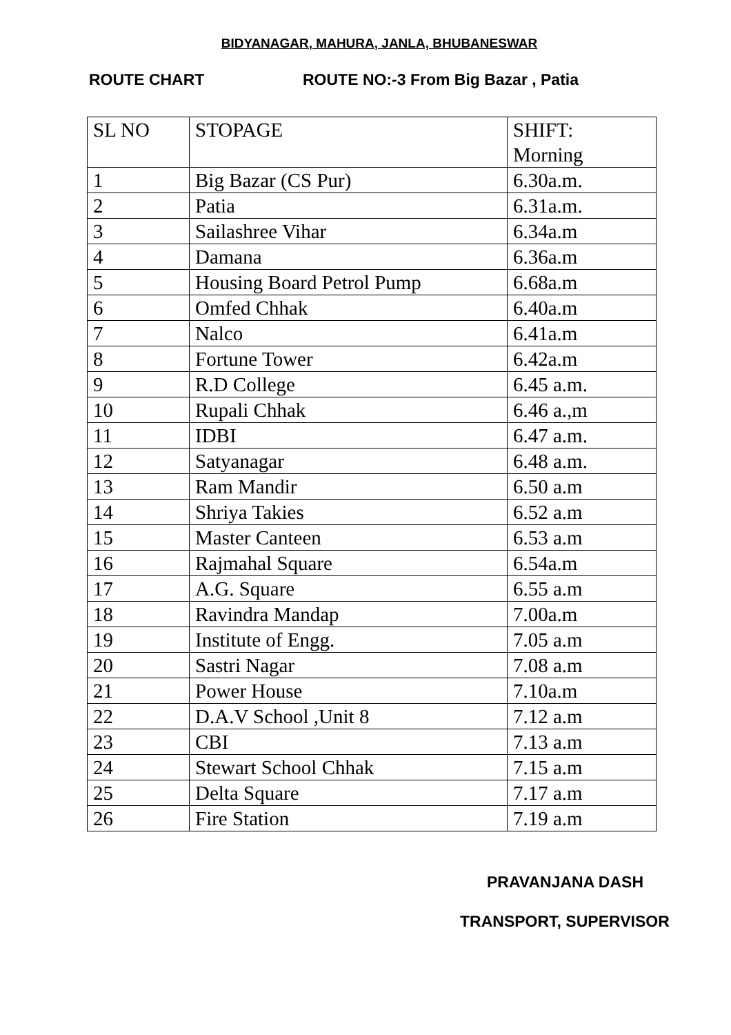BIDYANAGAR, MAHURA, JANLA, BHUBANESWAR
ROUTE CHART ROUTE NO:-3 From Big Bazar , Patia
| SL NO | STOPAGE | SHIFT: Morning |
| 1 | Big Bazar (CS Pur) | 6.30a.m. |
| 2 | Patia | 6.31a.m. |
| 3 | Sailashree Vihar | 6.34a.m |
| 4 | Damana | 6.36a.m |
| 5 | Housing Board Petrol Pump | 6.68a.m |
| 6 | Omfed Chhak | 6.40a.m |
| 7 | Nalco | 6.41a.m |
| 8 | Fortune Tower | 6.42a.m |
| 9 | R.D College | 6.45 a.m. |
| 10 | Rupali Chhak | 6.46 a.,m |
| 11 | IDBI | 6.47 a.m. |
| 12 | Satyanagar | 6.48 a.m. |
| 13 | Ram Mandir | 6.50 a.m |
| 14 | Shriya Takies | 6.52 a.m |
| 15 | Master Canteen | 6.53 a.m |
| 16 | Rajmahal Square | 6.54a.m |
| 17 | A.G. Square | 6.55 a.m |
| 18 | Ravindra Mandap | 7.00a.m |
| 19 | Institute of Engg. | 7.05 a.m |
| 20 | Sastri Nagar | 7.08 a.m |
| 21 | Power House | 7.10a.m |
| 22 | D.A.V School ,Unit 8 | 7.12 a.m |
| 23 | CBI | 7.13 a.m |
| 24 | Stewart School Chhak | 7.15 a.m |
| 25 | Delta Square | 7.17 a.m |
| 26 | Fire Station | 7.19 a.m |
PRAVANJANA DASH
TRANSPORT, SUPERVISOR